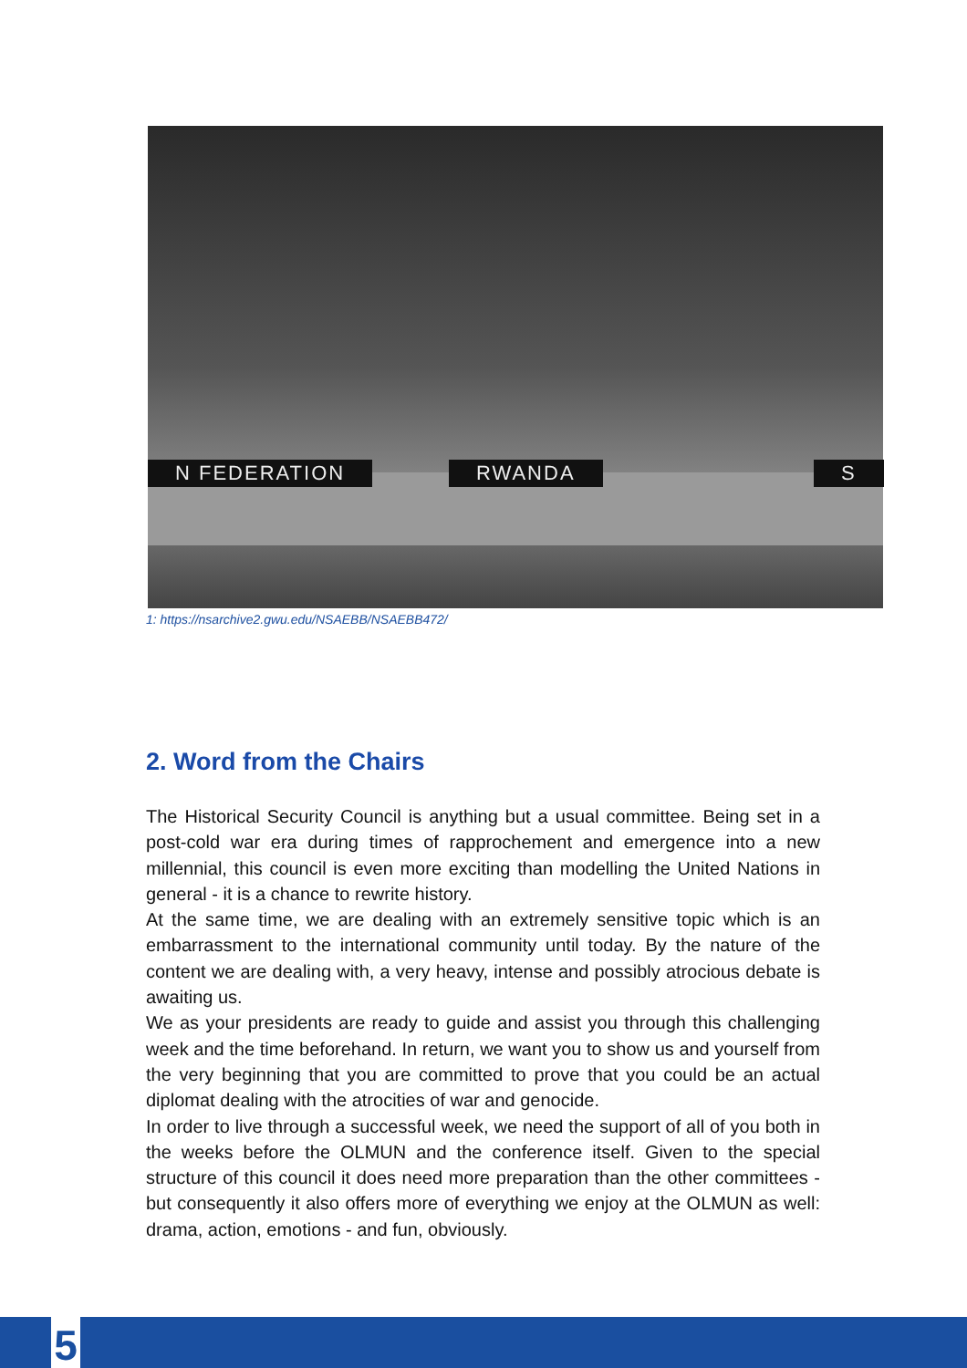N FEDERATION RWANDA S
1: https://nsarchive2.gwu.edu/NSAEBB/NSAEBB472/
2. Word from the Chairs
The Historical Security Council is anything but a usual committee. Being set in a post-cold war era during times of rapprochement and emergence into a new millennial, this council is even more exciting than modelling the United Nations in general - it is a chance to rewrite history.
At the same time, we are dealing with an extremely sensitive topic which is an embarrassment to the international community until today. By the nature of the content we are dealing with, a very heavy, intense and possibly atrocious debate is awaiting us.
We as your presidents are ready to guide and assist you through this challenging week and the time beforehand. In return, we want you to show us and yourself from the very beginning that you are committed to prove that you could be an actual diplomat dealing with the atrocities of war and genocide.
In order to live through a successful week, we need the support of all of you both in the weeks before the OLMUN and the conference itself. Given to the special structure of this council it does need more preparation than the other committees - but consequently it also offers more of everything we enjoy at the OLMUN as well: drama, action, emotions - and fun, obviously.
5